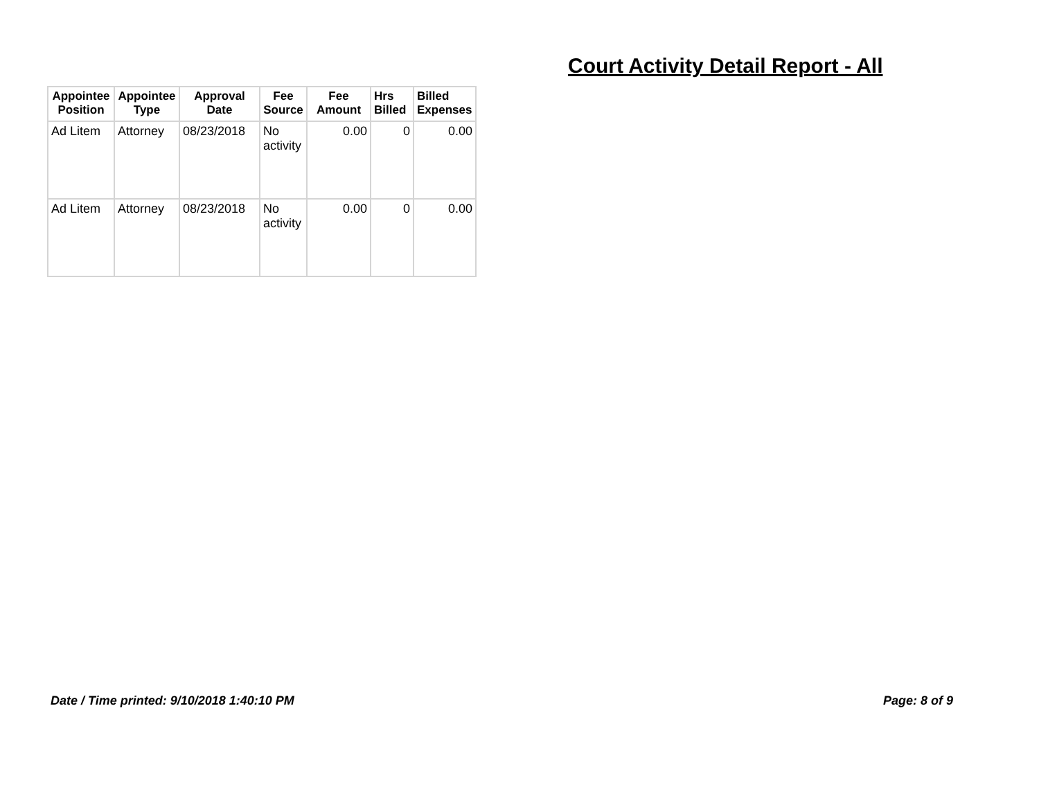Court Activity Detail Report - All
| Appointee Position | Appointee Type | Approval Date | Fee Source | Fee Amount | Hrs Billed | Billed Expenses |
| --- | --- | --- | --- | --- | --- | --- |
| Ad Litem | Attorney | 08/23/2018 | No activity | 0.00 | 0 | 0.00 |
| Ad Litem | Attorney | 08/23/2018 | No activity | 0.00 | 0 | 0.00 |
Date / Time printed: 9/10/2018 1:40:10 PM
Page: 8 of 9